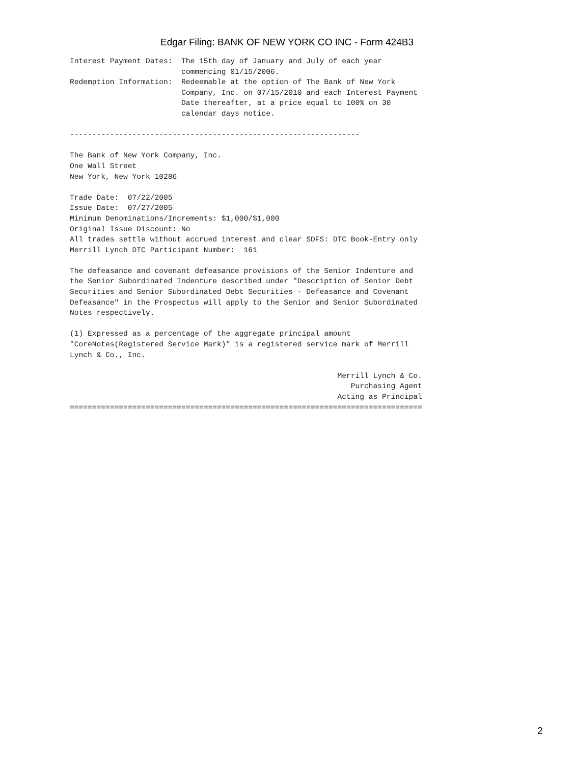Edgar Filing: BANK OF NEW YORK CO INC - Form 424B3
Interest Payment Dates:  The 15th day of January and July of each year
                         commencing 01/15/2006.
Redemption Information:  Redeemable at the option of The Bank of New York
                         Company, Inc. on 07/15/2010 and each Interest Payment
                         Date thereafter, at a price equal to 100% on 30
                         calendar days notice.

-----------------------------------------------------------------

The Bank of New York Company, Inc.
One Wall Street
New York, New York 10286

Trade Date:  07/22/2005
Issue Date:  07/27/2005
Minimum Denominations/Increments: $1,000/$1,000
Original Issue Discount: No
All trades settle without accrued interest and clear SDFS: DTC Book-Entry only
Merrill Lynch DTC Participant Number:  161

The defeasance and covenant defeasance provisions of the Senior Indenture and
the Senior Subordinated Indenture described under "Description of Senior Debt
Securities and Senior Subordinated Debt Securities - Defeasance and Covenant
Defeasance" in the Prospectus will apply to the Senior and Senior Subordinated
Notes respectively.

(1) Expressed as a percentage of the aggregate principal amount
"CoreNotes(Registered Service Mark)" is a registered service mark of Merrill
Lynch & Co., Inc.

                                                            Merrill Lynch & Co.
                                                               Purchasing Agent
                                                            Acting as Principal
===============================================================================
2